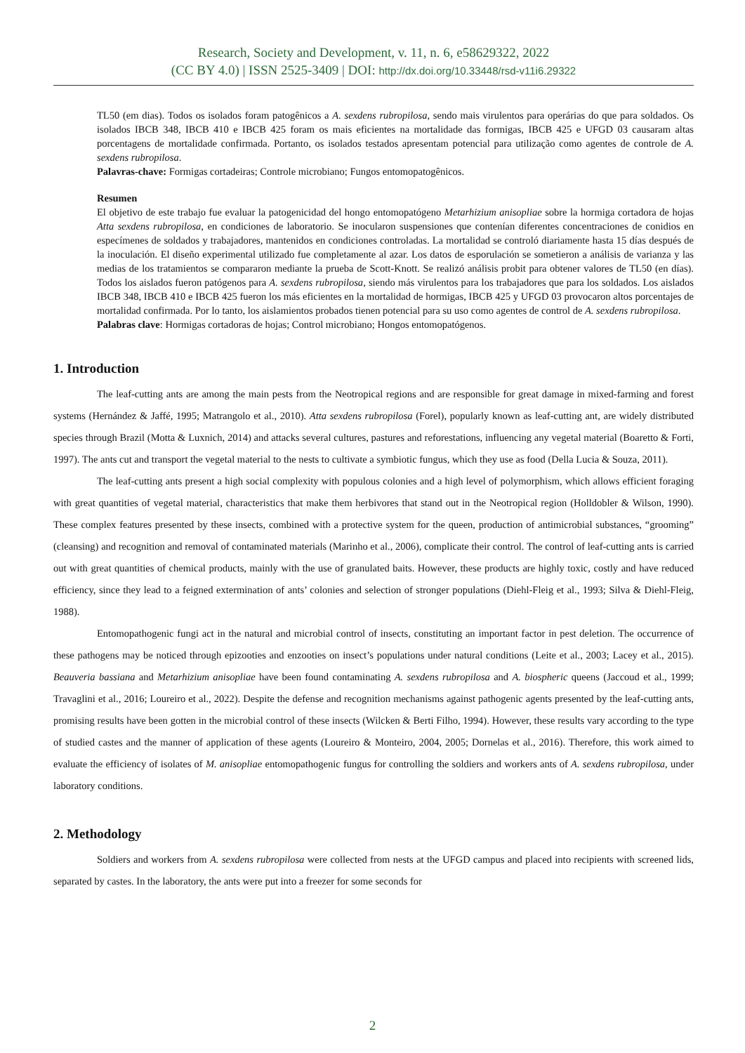Research, Society and Development, v. 11, n. 6, e58629322, 2022
(CC BY 4.0) | ISSN 2525-3409 | DOI: http://dx.doi.org/10.33448/rsd-v11i6.29322
TL50 (em dias). Todos os isolados foram patogênicos a A. sexdens rubropilosa, sendo mais virulentos para operárias do que para soldados. Os isolados IBCB 348, IBCB 410 e IBCB 425 foram os mais eficientes na mortalidade das formigas, IBCB 425 e UFGD 03 causaram altas porcentagens de mortalidade confirmada. Portanto, os isolados testados apresentam potencial para utilização como agentes de controle de A. sexdens rubropilosa.
Palavras-chave: Formigas cortadeiras; Controle microbiano; Fungos entomopatogênicos.
Resumen
El objetivo de este trabajo fue evaluar la patogenicidad del hongo entomopatógeno Metarhizium anisopliae sobre la hormiga cortadora de hojas Atta sexdens rubropilosa, en condiciones de laboratorio. Se inocularon suspensiones que contenían diferentes concentraciones de conidios en especímenes de soldados y trabajadores, mantenidos en condiciones controladas. La mortalidad se controló diariamente hasta 15 días después de la inoculación. El diseño experimental utilizado fue completamente al azar. Los datos de esporulación se sometieron a análisis de varianza y las medias de los tratamientos se compararon mediante la prueba de Scott-Knott. Se realizó análisis probit para obtener valores de TL50 (en días). Todos los aislados fueron patógenos para A. sexdens rubropilosa, siendo más virulentos para los trabajadores que para los soldados. Los aislados IBCB 348, IBCB 410 e IBCB 425 fueron los más eficientes en la mortalidad de hormigas, IBCB 425 y UFGD 03 provocaron altos porcentajes de mortalidad confirmada. Por lo tanto, los aislamientos probados tienen potencial para su uso como agentes de control de A. sexdens rubropilosa.
Palabras clave: Hormigas cortadoras de hojas; Control microbiano; Hongos entomopatógenos.
1. Introduction
The leaf-cutting ants are among the main pests from the Neotropical regions and are responsible for great damage in mixed-farming and forest systems (Hernández & Jaffé, 1995; Matrangolo et al., 2010). Atta sexdens rubropilosa (Forel), popularly known as leaf-cutting ant, are widely distributed species through Brazil (Motta & Luxnich, 2014) and attacks several cultures, pastures and reforestations, influencing any vegetal material (Boaretto & Forti, 1997). The ants cut and transport the vegetal material to the nests to cultivate a symbiotic fungus, which they use as food (Della Lucia & Souza, 2011).
The leaf-cutting ants present a high social complexity with populous colonies and a high level of polymorphism, which allows efficient foraging with great quantities of vegetal material, characteristics that make them herbivores that stand out in the Neotropical region (Holldobler & Wilson, 1990). These complex features presented by these insects, combined with a protective system for the queen, production of antimicrobial substances, “grooming” (cleansing) and recognition and removal of contaminated materials (Marinho et al., 2006), complicate their control. The control of leaf-cutting ants is carried out with great quantities of chemical products, mainly with the use of granulated baits. However, these products are highly toxic, costly and have reduced efficiency, since they lead to a feigned extermination of ants’ colonies and selection of stronger populations (Diehl-Fleig et al., 1993; Silva & Diehl-Fleig, 1988).
Entomopathogenic fungi act in the natural and microbial control of insects, constituting an important factor in pest deletion. The occurrence of these pathogens may be noticed through epizooties and enzooties on insect’s populations under natural conditions (Leite et al., 2003; Lacey et al., 2015). Beauveria bassiana and Metarhizium anisopliae have been found contaminating A. sexdens rubropilosa and A. biospheric queens (Jaccoud et al., 1999; Travaglini et al., 2016; Loureiro et al., 2022). Despite the defense and recognition mechanisms against pathogenic agents presented by the leaf-cutting ants, promising results have been gotten in the microbial control of these insects (Wilcken & Berti Filho, 1994). However, these results vary according to the type of studied castes and the manner of application of these agents (Loureiro & Monteiro, 2004, 2005; Dornelas et al., 2016). Therefore, this work aimed to evaluate the efficiency of isolates of M. anisopliae entomopathogenic fungus for controlling the soldiers and workers ants of A. sexdens rubropilosa, under laboratory conditions.
2. Methodology
Soldiers and workers from A. sexdens rubropilosa were collected from nests at the UFGD campus and placed into recipients with screened lids, separated by castes. In the laboratory, the ants were put into a freezer for some seconds for
2